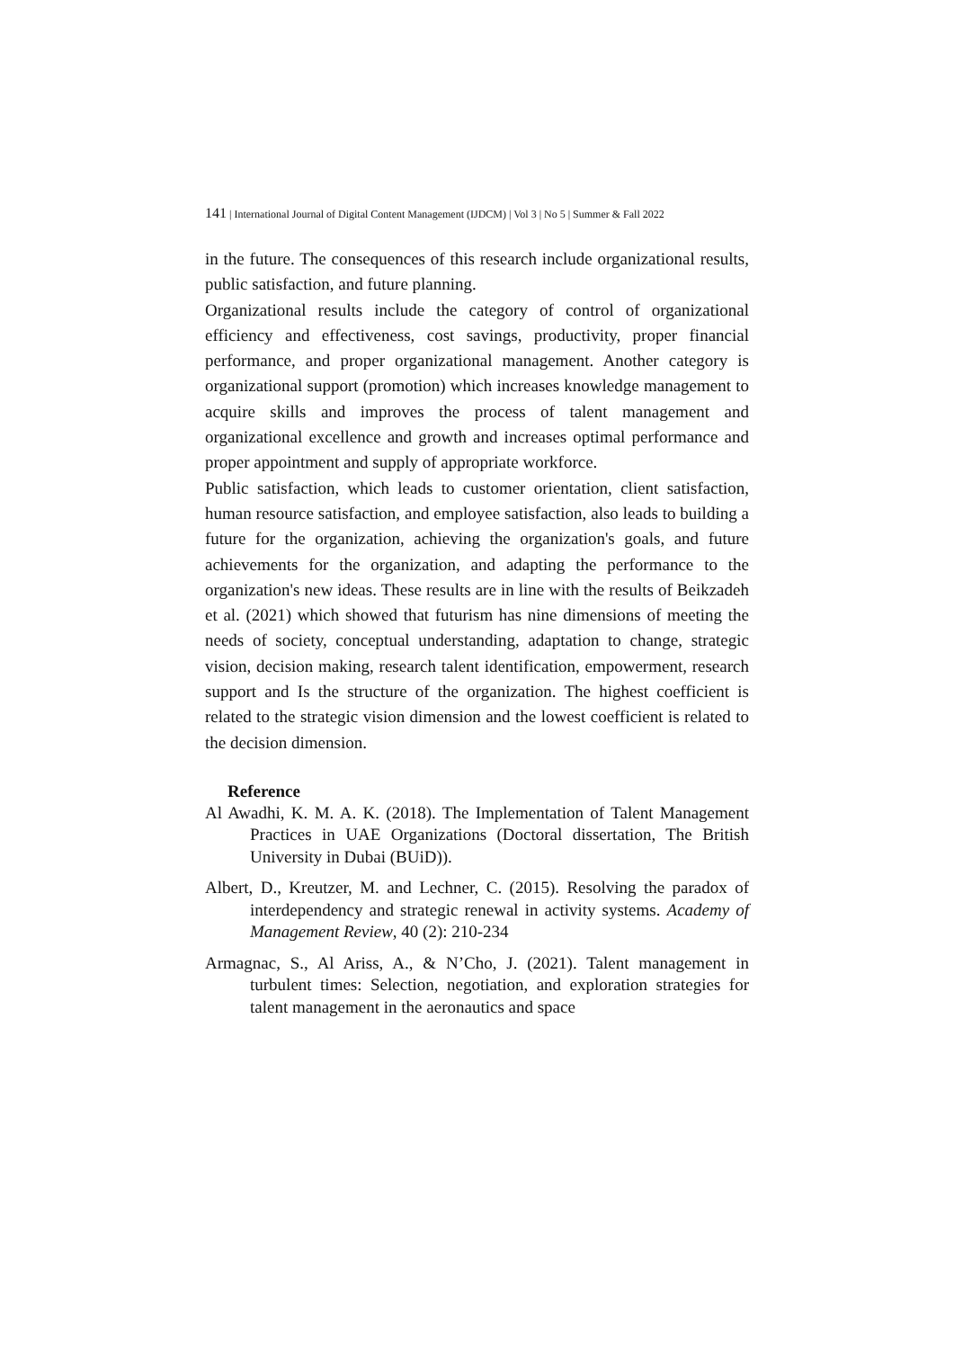141 | International Journal of Digital Content Management (IJDCM) | Vol 3 | No 5 | Summer & Fall 2022
in the future. The consequences of this research include organizational results, public satisfaction, and future planning.
Organizational results include the category of control of organizational efficiency and effectiveness, cost savings, productivity, proper financial performance, and proper organizational management. Another category is organizational support (promotion) which increases knowledge management to acquire skills and improves the process of talent management and organizational excellence and growth and increases optimal performance and proper appointment and supply of appropriate workforce.
Public satisfaction, which leads to customer orientation, client satisfaction, human resource satisfaction, and employee satisfaction, also leads to building a future for the organization, achieving the organization's goals, and future achievements for the organization, and adapting the performance to the organization's new ideas. These results are in line with the results of Beikzadeh et al. (2021) which showed that futurism has nine dimensions of meeting the needs of society, conceptual understanding, adaptation to change, strategic vision, decision making, research talent identification, empowerment, research support and Is the structure of the organization. The highest coefficient is related to the strategic vision dimension and the lowest coefficient is related to the decision dimension.
Reference
Al Awadhi, K. M. A. K. (2018). The Implementation of Talent Management Practices in UAE Organizations (Doctoral dissertation, The British University in Dubai (BUiD)).
Albert, D., Kreutzer, M. and Lechner, C. (2015). Resolving the paradox of interdependency and strategic renewal in activity systems. Academy of Management Review, 40 (2): 210-234
Armagnac, S., Al Ariss, A., & N’Cho, J. (2021). Talent management in turbulent times: Selection, negotiation, and exploration strategies for talent management in the aeronautics and space